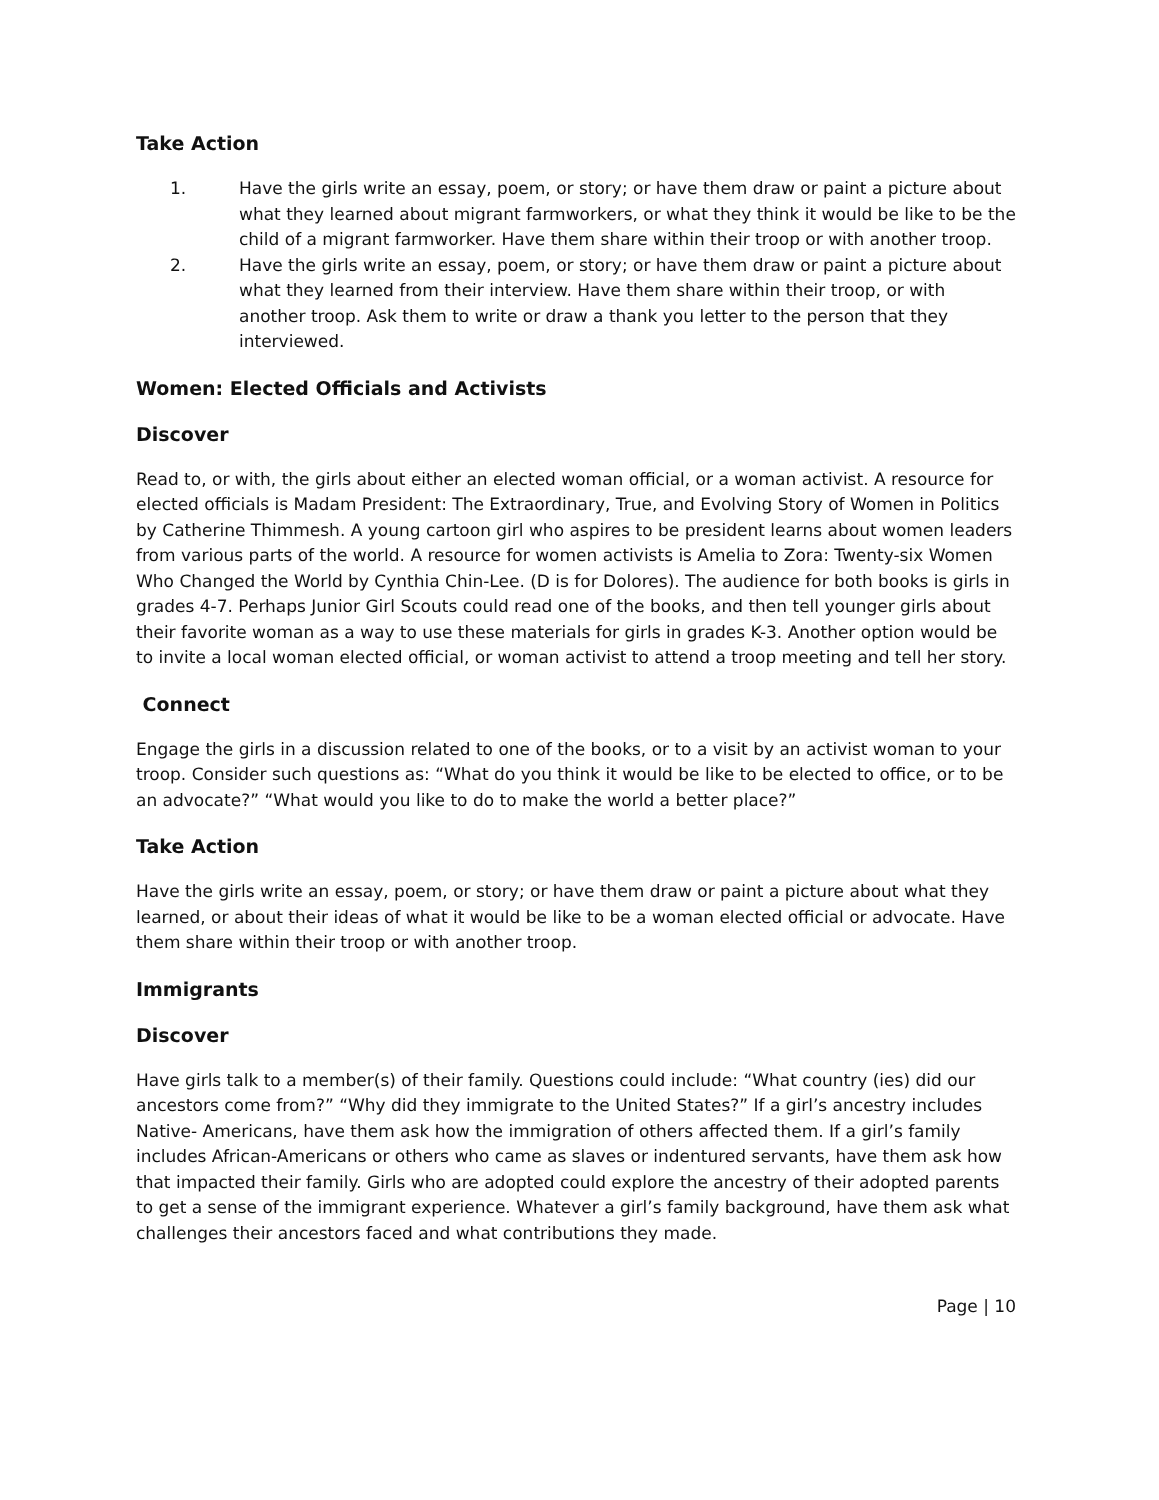Take Action
1. Have the girls write an essay, poem, or story; or have them draw or paint a picture about what they learned about migrant farmworkers, or what they think it would be like to be the child of a migrant farmworker. Have them share within their troop or with another troop.
2. Have the girls write an essay, poem, or story; or have them draw or paint a picture about what they learned from their interview. Have them share within their troop, or with another troop. Ask them to write or draw a thank you letter to the person that they interviewed.
Women: Elected Officials and Activists
Discover
Read to, or with, the girls about either an elected woman official, or a woman activist. A resource for elected officials is Madam President: The Extraordinary, True, and Evolving Story of Women in Politics by Catherine Thimmesh. A young cartoon girl who aspires to be president learns about women leaders from various parts of the world. A resource for women activists is Amelia to Zora: Twenty-six Women Who Changed the World by Cynthia Chin-Lee. (D is for Dolores). The audience for both books is girls in grades 4-7. Perhaps Junior Girl Scouts could read one of the books, and then tell younger girls about their favorite woman as a way to use these materials for girls in grades K-3. Another option would be to invite a local woman elected official, or woman activist to attend a troop meeting and tell her story.
Connect
Engage the girls in a discussion related to one of the books, or to a visit by an activist woman to your troop. Consider such questions as: “What do you think it would be like to be elected to office, or to be an advocate?” “What would you like to do to make the world a better place?”
Take Action
Have the girls write an essay, poem, or story; or have them draw or paint a picture about what they learned, or about their ideas of what it would be like to be a woman elected official or advocate. Have them share within their troop or with another troop.
Immigrants
Discover
Have girls talk to a member(s) of their family. Questions could include: “What country (ies) did our ancestors come from?” “Why did they immigrate to the United States?” If a girl’s ancestry includes Native- Americans, have them ask how the immigration of others affected them. If a girl’s family includes African-Americans or others who came as slaves or indentured servants, have them ask how that impacted their family. Girls who are adopted could explore the ancestry of their adopted parents to get a sense of the immigrant experience. Whatever a girl’s family background, have them ask what challenges their ancestors faced and what contributions they made.
Page | 10